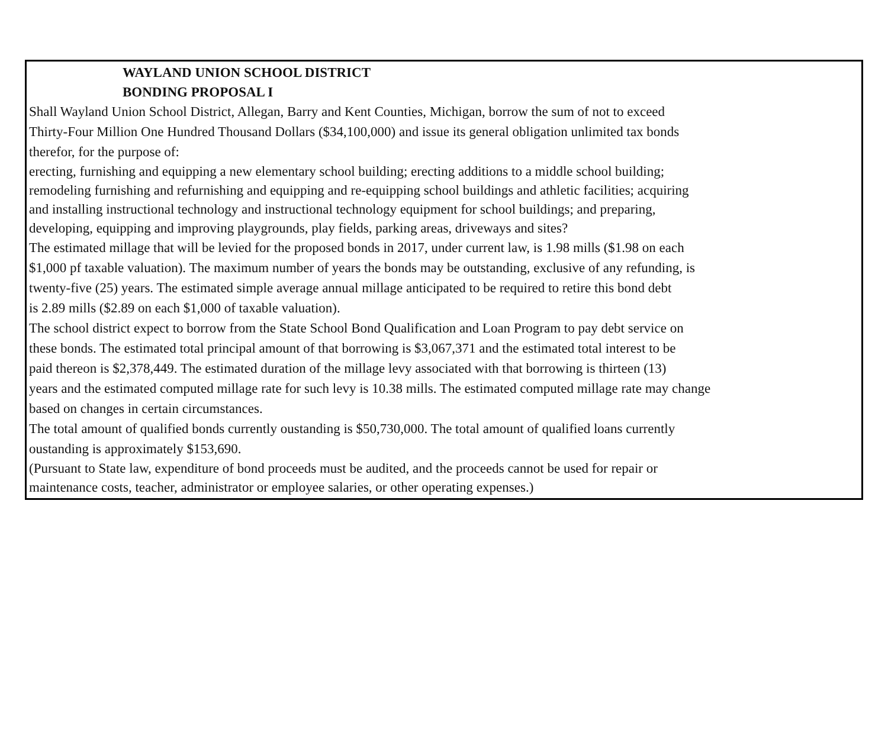WAYLAND UNION SCHOOL DISTRICT
BONDING PROPOSAL I
Shall Wayland Union School District, Allegan, Barry and Kent Counties, Michigan, borrow the sum of not to exceed
Thirty-Four Million One Hundred Thousand Dollars ($34,100,000) and issue its general obligation unlimited tax bonds
therefor, for the purpose of:
erecting, furnishing and equipping a new elementary school building; erecting additions to a middle school building;
remodeling furnishing and refurnishing and equipping and re-equipping school buildings and athletic facilities; acquiring
and installing instructional technology and instructional technology equipment for school buildings; and preparing,
developing, equipping and improving playgrounds, play fields, parking areas, driveways and sites?
The estimated millage that will be levied for the proposed bonds in 2017, under current law, is 1.98 mills ($1.98 on each
$1,000 pf taxable valuation). The maximum number of years the bonds may be outstanding, exclusive of any refunding, is
twenty-five (25) years. The estimated simple average annual millage anticipated to be required to retire this bond debt
is 2.89 mills ($2.89 on each $1,000 of taxable valuation).
The school district expect to borrow from the State School Bond Qualification and Loan Program to pay debt service on
these bonds. The estimated total principal amount of that borrowing is $3,067,371 and the estimated total interest to be
paid thereon is $2,378,449. The estimated duration of the millage levy associated with that borrowing is thirteen (13)
years and the estimated computed millage rate for such levy is 10.38 mills. The estimated computed millage rate may change
based on changes in certain circumstances.
The total amount of qualified bonds currently oustanding is $50,730,000. The total amount of qualified loans currently
oustanding is approximately $153,690.
(Pursuant to State law, expenditure of bond proceeds must be audited, and the proceeds cannot be used for repair or
maintenance costs, teacher, administrator or employee salaries, or other operating expenses.)